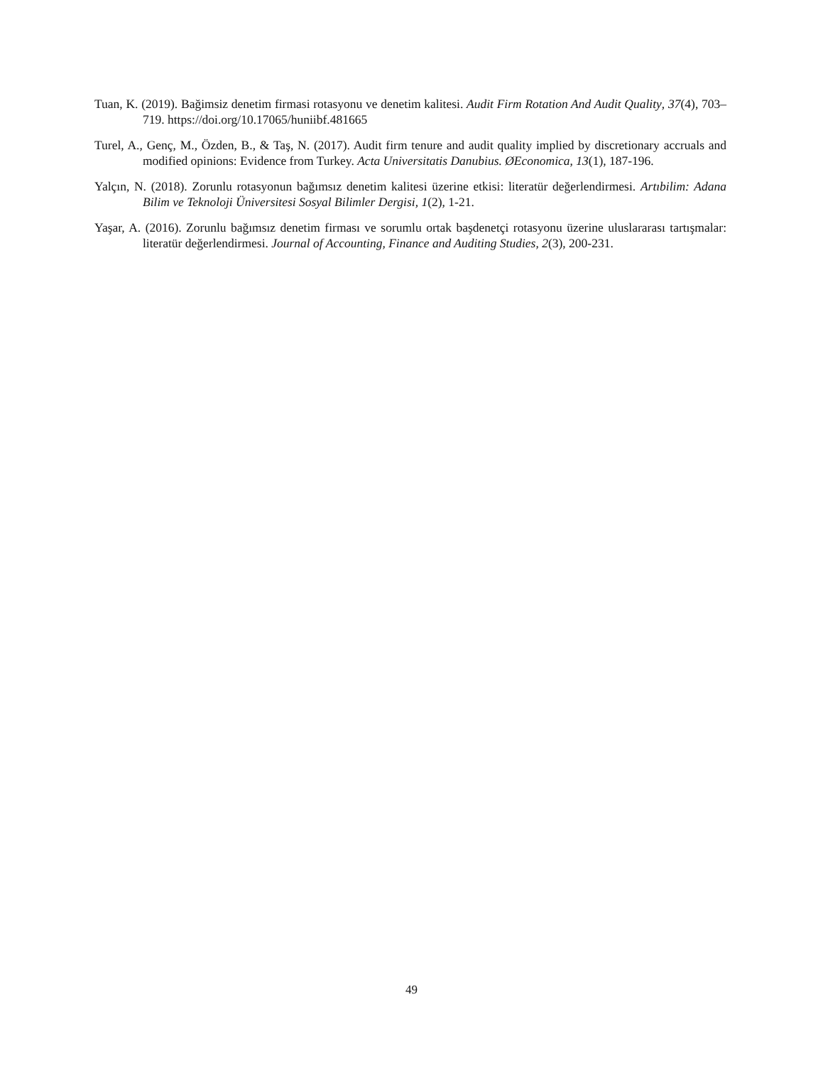Tuan, K. (2019). Bağimsiz denetim firmasi rotasyonu ve denetim kalitesi. Audit Firm Rotation And Audit Quality, 37(4), 703–719. https://doi.org/10.17065/huniibf.481665
Turel, A., Genç, M., Özden, B., & Taş, N. (2017). Audit firm tenure and audit quality implied by discretionary accruals and modified opinions: Evidence from Turkey. Acta Universitatis Danubius. ØEconomica, 13(1), 187-196.
Yalçın, N. (2018). Zorunlu rotasyonun bağımsız denetim kalitesi üzerine etkisi: literatür değerlendirmesi. Artıbilim: Adana Bilim ve Teknoloji Üniversitesi Sosyal Bilimler Dergisi, 1(2), 1-21.
Yaşar, A. (2016). Zorunlu bağımsız denetim firması ve sorumlu ortak başdenetçi rotasyonu üzerine uluslararası tartışmalar: literatür değerlendirmesi. Journal of Accounting, Finance and Auditing Studies, 2(3), 200-231.
49